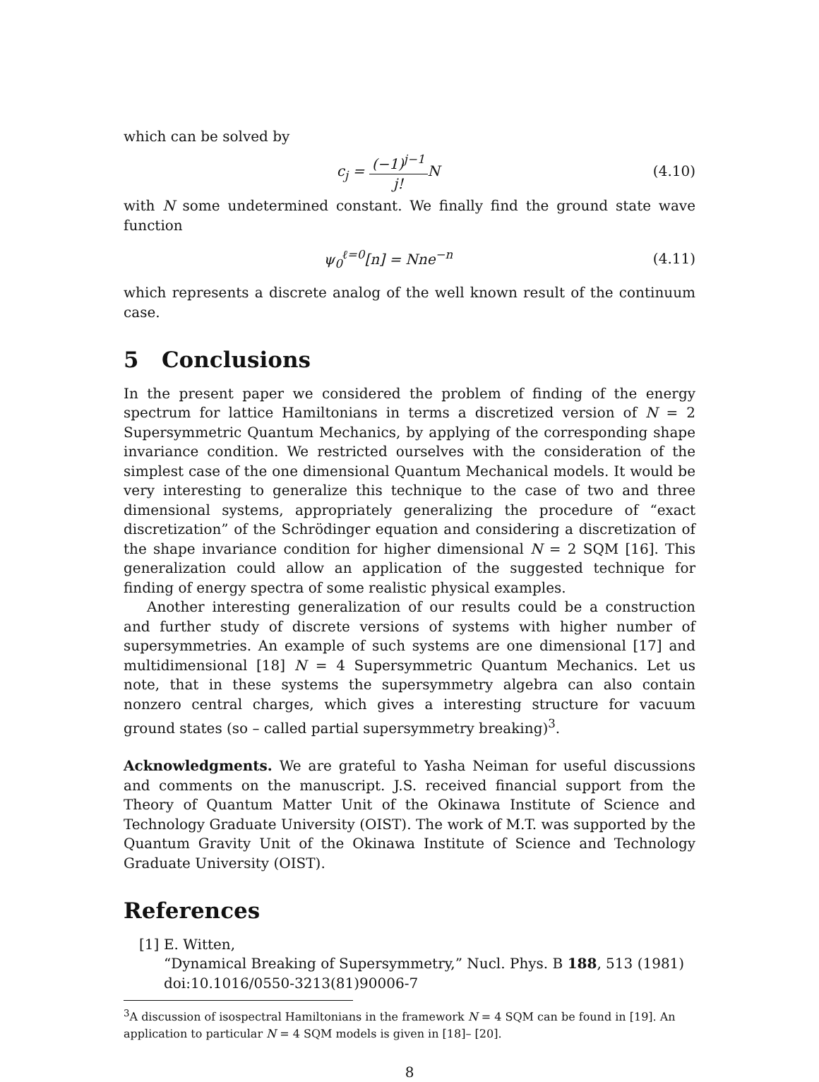which can be solved by
c<sub>j</sub> = (−1)<sup>j−1</sup> j!N (4.10)
with N some undetermined constant. We finally find the ground state wave function
ψ<sub>0</sub><sup>ℓ=0</sup>[n] = Nne<sup>−n</sup> (4.11)
which represents a discrete analog of the well known result of the continuum case.
5 Conclusions
In the present paper we considered the problem of finding of the energy spectrum for lattice Hamiltonians in terms a discretized version of N = 2 Supersymmetric Quantum Mechanics, by applying of the corresponding shape invariance condition. We restricted ourselves with the consideration of the simplest case of the one dimensional Quantum Mechanical models. It would be very interesting to generalize this technique to the case of two and three dimensional systems, appropriately generalizing the procedure of “exact discretization” of the Schrödinger equation and considering a discretization of the shape invariance condition for higher dimensional N = 2 SQM [16]. This generalization could allow an application of the suggested technique for finding of energy spectra of some realistic physical examples.
Another interesting generalization of our results could be a construction and further study of discrete versions of systems with higher number of supersymmetries. An example of such systems are one dimensional [17] and multidimensional [18] N = 4 Supersymmetric Quantum Mechanics. Let us note, that in these systems the supersymmetry algebra can also contain nonzero central charges, which gives a interesting structure for vacuum ground states (so – called partial supersymmetry breaking)<sup>3</sup>.
Acknowledgments. We are grateful to Yasha Neiman for useful discussions and comments on the manuscript. J.S. received financial support from the Theory of Quantum Matter Unit of the Okinawa Institute of Science and Technology Graduate University (OIST). The work of M.T. was supported by the Quantum Gravity Unit of the Okinawa Institute of Science and Technology Graduate University (OIST).
References
[1]
E. Witten,
“Dynamical Breaking of Supersymmetry,” Nucl. Phys. B 188, 513 (1981)
doi:10.1016/0550-3213(81)90006-7
<sup>3</sup> A discussion of isospectral Hamiltonians in the framework N = 4 SQM can be found in [19]. An application to particular N = 4 SQM models is given in [18]– [20].
8